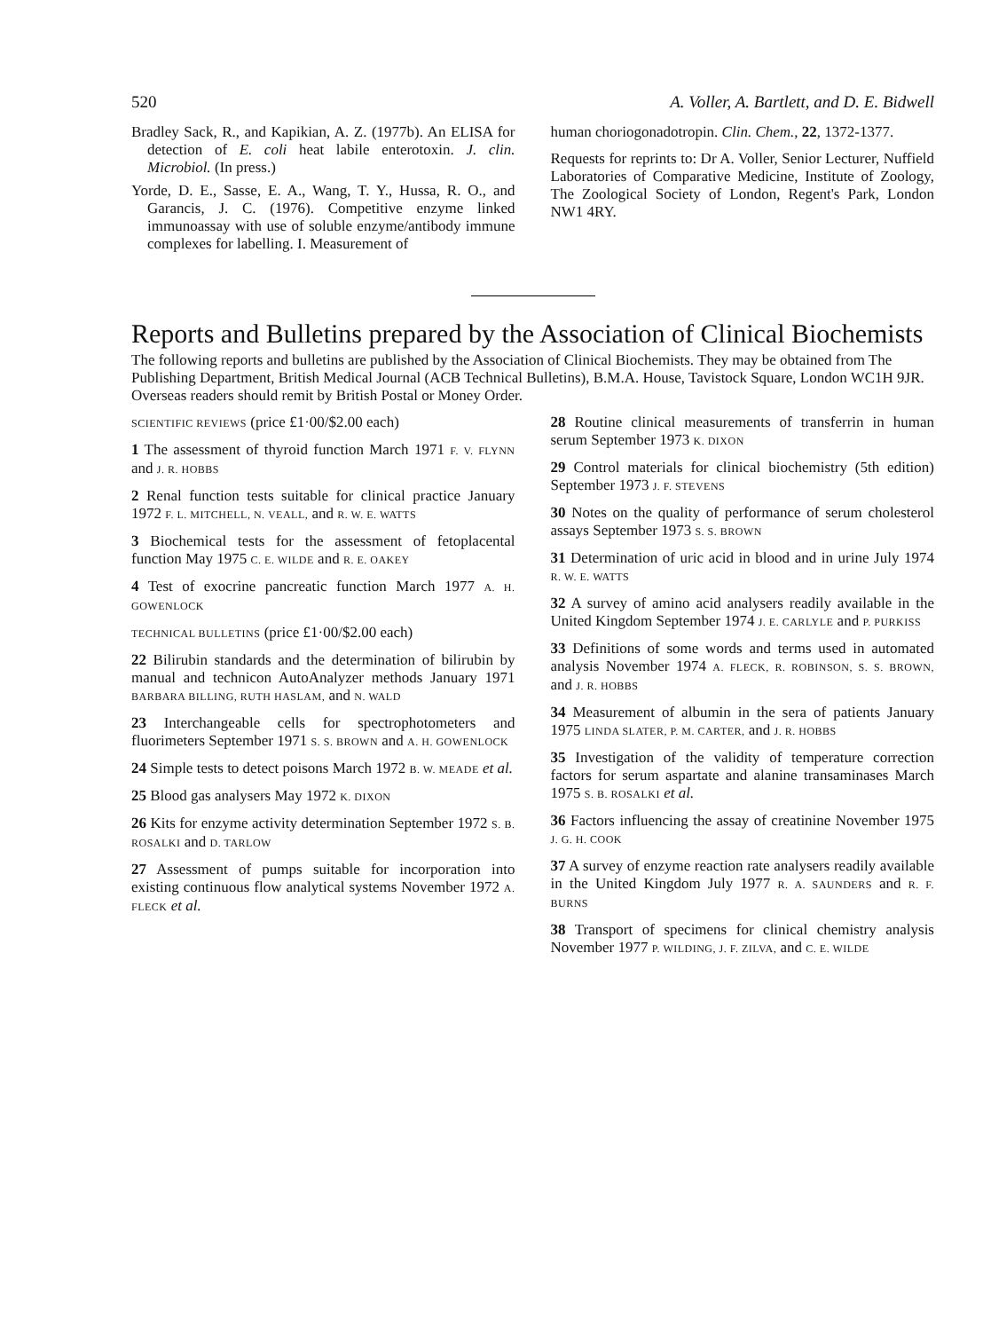520 A. Voller, A. Bartlett, and D. E. Bidwell
Bradley Sack, R., and Kapikian, A. Z. (1977b). An ELISA for detection of E. coli heat labile enterotoxin. J. clin. Microbiol. (In press.)
Yorde, D. E., Sasse, E. A., Wang, T. Y., Hussa, R. O., and Garancis, J. C. (1976). Competitive enzyme linked immunoassay with use of soluble enzyme/antibody immune complexes for labelling. I. Measurement of
human choriogonadotropin. Clin. Chem., 22, 1372-1377.
Requests for reprints to: Dr A. Voller, Senior Lecturer, Nuffield Laboratories of Comparative Medicine, Institute of Zoology, The Zoological Society of London, Regent's Park, London NW1 4RY.
Reports and Bulletins prepared by the Association of Clinical Biochemists
The following reports and bulletins are published by the Association of Clinical Biochemists. They may be obtained from The Publishing Department, British Medical Journal (ACB Technical Bulletins), B.M.A. House, Tavistock Square, London WC1H 9JR. Overseas readers should remit by British Postal or Money Order.
SCIENTIFIC REVIEWS (price £1·00/$2.00 each)
1 The assessment of thyroid function March 1971 F. V. FLYNN and J. R. HOBBS
2 Renal function tests suitable for clinical practice January 1972 F. L. MITCHELL, N. VEALL, and R. W. E. WATTS
3 Biochemical tests for the assessment of fetoplacental function May 1975 C. E. WILDE and R. E. OAKEY
4 Test of exocrine pancreatic function March 1977 A. H. GOWENLOCK
TECHNICAL BULLETINS (price £1·00/$2.00 each)
22 Bilirubin standards and the determination of bilirubin by manual and technicon AutoAnalyzer methods January 1971 BARBARA BILLING, RUTH HASLAM, and N. WALD
23 Interchangeable cells for spectrophotometers and fluorimeters September 1971 S. S. BROWN and A. H. GOWENLOCK
24 Simple tests to detect poisons March 1972 B. W. MEADE et al.
25 Blood gas analysers May 1972 K. DIXON
26 Kits for enzyme activity determination September 1972 S. B. ROSALKI and D. TARLOW
27 Assessment of pumps suitable for incorporation into existing continuous flow analytical systems November 1972 A. FLECK et al.
28 Routine clinical measurements of transferrin in human serum September 1973 K. DIXON
29 Control materials for clinical biochemistry (5th edition) September 1973 J. F. STEVENS
30 Notes on the quality of performance of serum cholesterol assays September 1973 S. S. BROWN
31 Determination of uric acid in blood and in urine July 1974 R. W. E. WATTS
32 A survey of amino acid analysers readily available in the United Kingdom September 1974 J. E. CARLYLE and P. PURKISS
33 Definitions of some words and terms used in automated analysis November 1974 A. FLECK, R. ROBINSON, S. S. BROWN, and J. R. HOBBS
34 Measurement of albumin in the sera of patients January 1975 LINDA SLATER, P. M. CARTER, and J. R. HOBBS
35 Investigation of the validity of temperature correction factors for serum aspartate and alanine transaminases March 1975 S. B. ROSALKI et al.
36 Factors influencing the assay of creatinine November 1975 J. G. H. COOK
37 A survey of enzyme reaction rate analysers readily available in the United Kingdom July 1977 R. A. SAUNDERS and R. F. BURNS
38 Transport of specimens for clinical chemistry analysis November 1977 P. WILDING, J. F. ZILVA, and C. E. WILDE